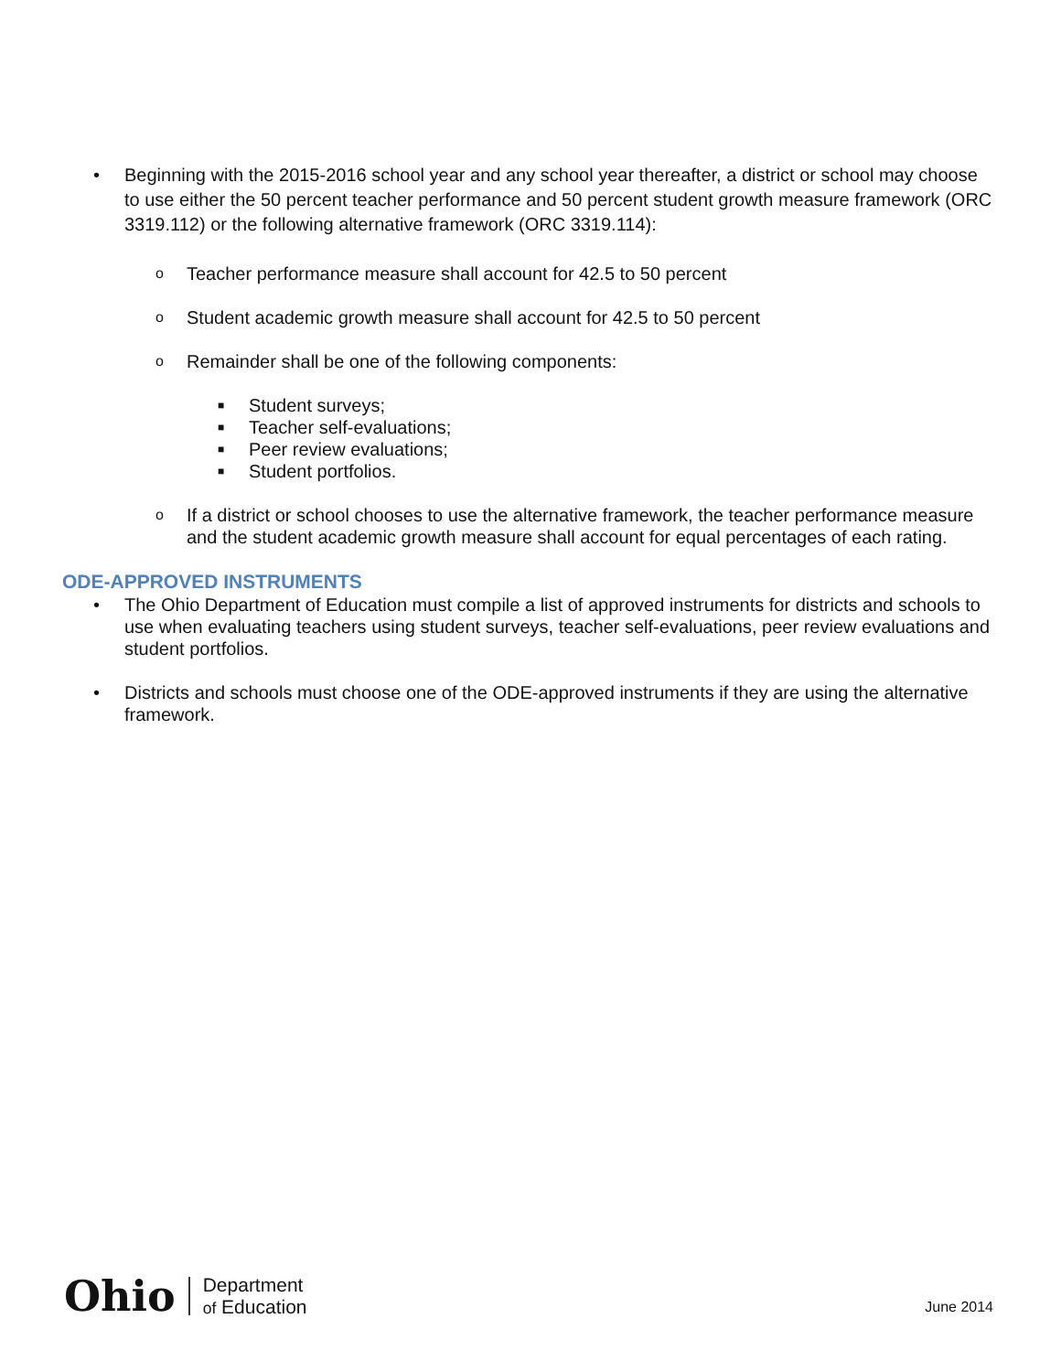• Beginning with the 2015-2016 school year and any school year thereafter, a district or school may choose to use either the 50 percent teacher performance and 50 percent student growth measure framework (ORC 3319.112) or the following alternative framework (ORC 3319.114):
o Teacher performance measure shall account for 42.5 to 50 percent
o Student academic growth measure shall account for 42.5 to 50 percent
o Remainder shall be one of the following components:
■ Student surveys;
■ Teacher self-evaluations;
■ Peer review evaluations;
■ Student portfolios.
o If a district or school chooses to use the alternative framework, the teacher performance measure and the student academic growth measure shall account for equal percentages of each rating.
ODE-APPROVED INSTRUMENTS
• The Ohio Department of Education must compile a list of approved instruments for districts and schools to use when evaluating teachers using student surveys, teacher self-evaluations, peer review evaluations and student portfolios.
• Districts and schools must choose one of the ODE-approved instruments if they are using the alternative framework.
Ohio Department
of Education
June 2014